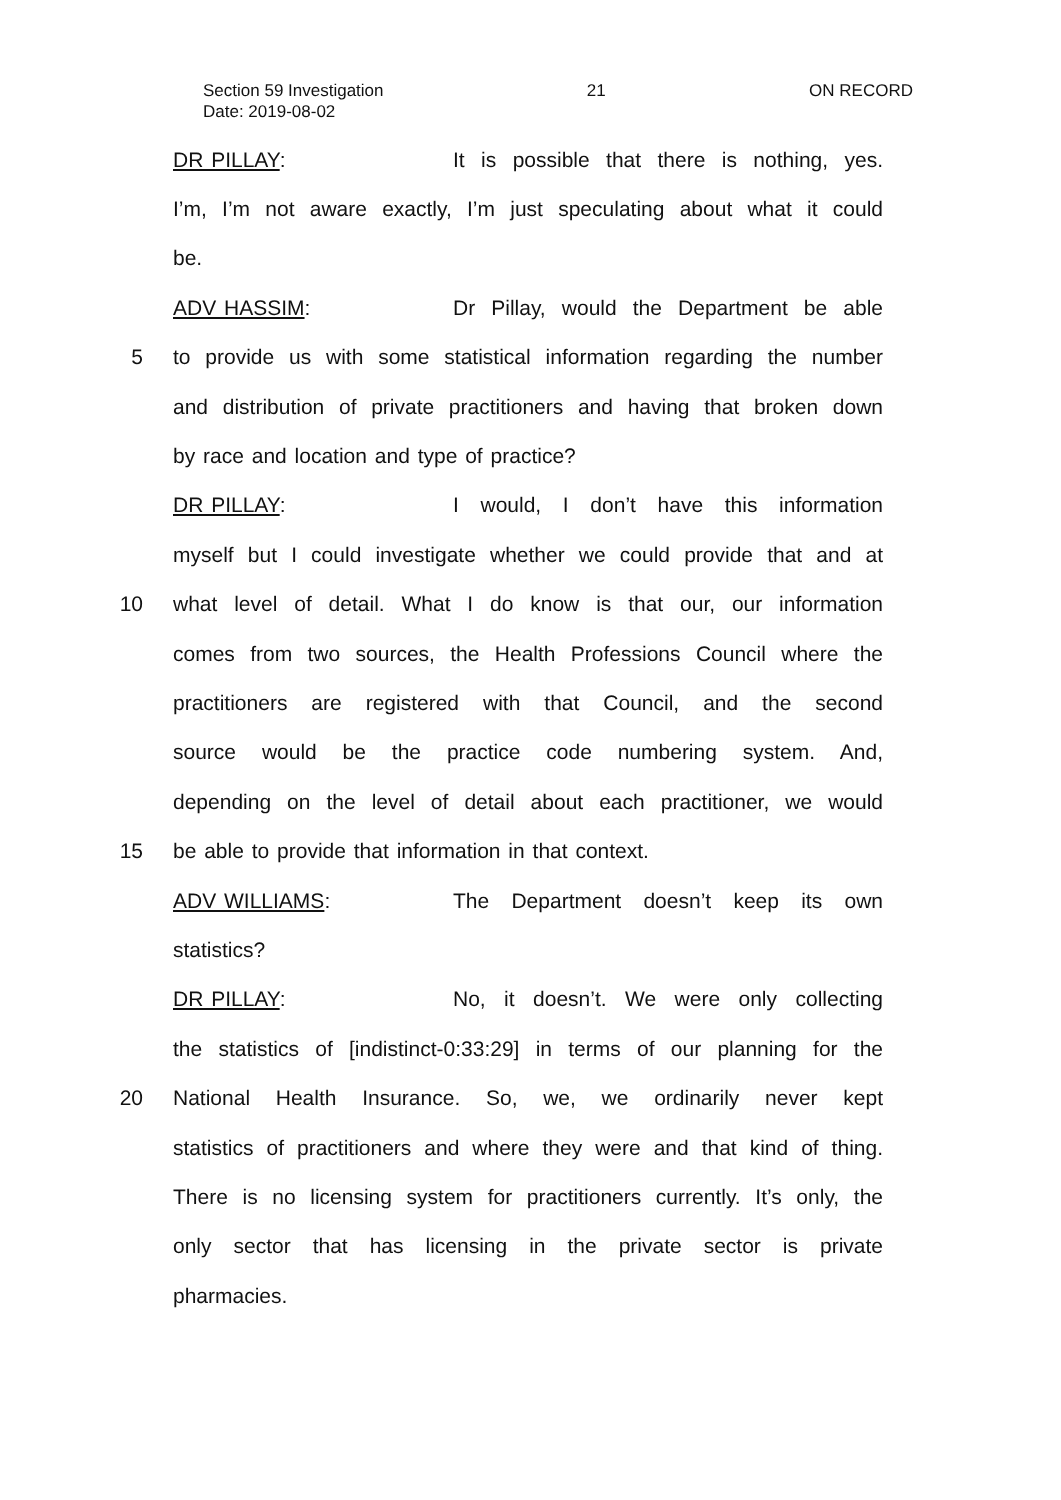Section 59 Investigation 21 ON RECORD
Date: 2019-08-02
DR PILLAY: It is possible that there is nothing, yes.
I’m, I’m not aware exactly, I’m just speculating about what it could
be.
ADV HASSIM: Dr Pillay, would the Department be able
5 to provide us with some statistical information regarding the number
and distribution of private practitioners and having that broken down
by race and location and type of practice?
DR PILLAY: I would, I don’t have this information
myself but I could investigate whether we could provide that and at
10 what level of detail. What I do know is that our, our information
comes from two sources, the Health Professions Council where the
practitioners are registered with that Council, and the second
source would be the practice code numbering system. And,
depending on the level of detail about each practitioner, we would
15 be able to provide that information in that context.
ADV WILLIAMS: The Department doesn’t keep its own
statistics?
DR PILLAY: No, it doesn’t. We were only collecting
the statistics of [indistinct-0:33:29] in terms of our planning for the
20 National Health Insurance. So, we, we ordinarily never kept
statistics of practitioners and where they were and that kind of thing.
There is no licensing system for practitioners currently. It’s only, the
only sector that has licensing in the private sector is private
pharmacies.